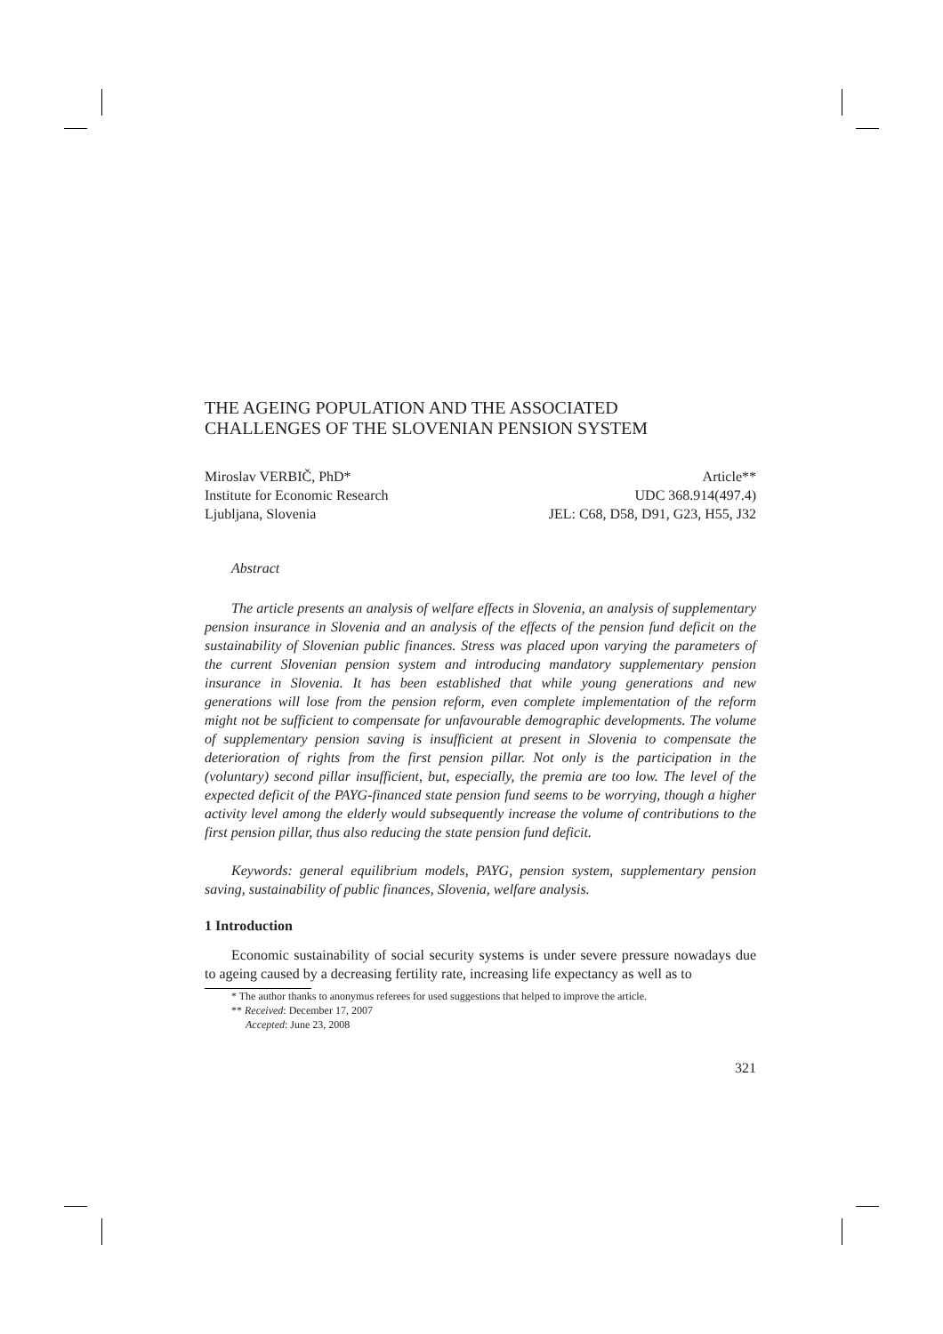THE AGEING POPULATION AND THE ASSOCIATED
CHALLENGES OF THE SLOVENIAN PENSION SYSTEM
Miroslav VERBIČ, PhD* Article**
Institute for Economic Research UDC 368.914(497.4)
Ljubljana, Slovenia JEL: C68, D58, D91, G23, H55, J32
Abstract
The article presents an analysis of welfare effects in Slovenia, an analysis of supplementary pension insurance in Slovenia and an analysis of the effects of the pension fund deficit on the sustainability of Slovenian public finances. Stress was placed upon varying the parameters of the current Slovenian pension system and introducing mandatory supplementary pension insurance in Slovenia. It has been established that while young generations and new generations will lose from the pension reform, even complete implementation of the reform might not be sufficient to compensate for unfavourable demographic developments. The volume of supplementary pension saving is insufficient at present in Slovenia to compensate the deterioration of rights from the first pension pillar. Not only is the participation in the (voluntary) second pillar insufficient, but, especially, the premia are too low. The level of the expected deficit of the PAYG-financed state pension fund seems to be worrying, though a higher activity level among the elderly would subsequently increase the volume of contributions to the first pension pillar, thus also reducing the state pension fund deficit.
Keywords: general equilibrium models, PAYG, pension system, supplementary pension saving, sustainability of public finances, Slovenia, welfare analysis.
1 Introduction
Economic sustainability of social security systems is under severe pressure nowadays due to ageing caused by a decreasing fertility rate, increasing life expectancy as well as to
* The author thanks to anonymus referees for used suggestions that helped to improve the article.
** Received: December 17, 2007
Accepted: June 23, 2008
321